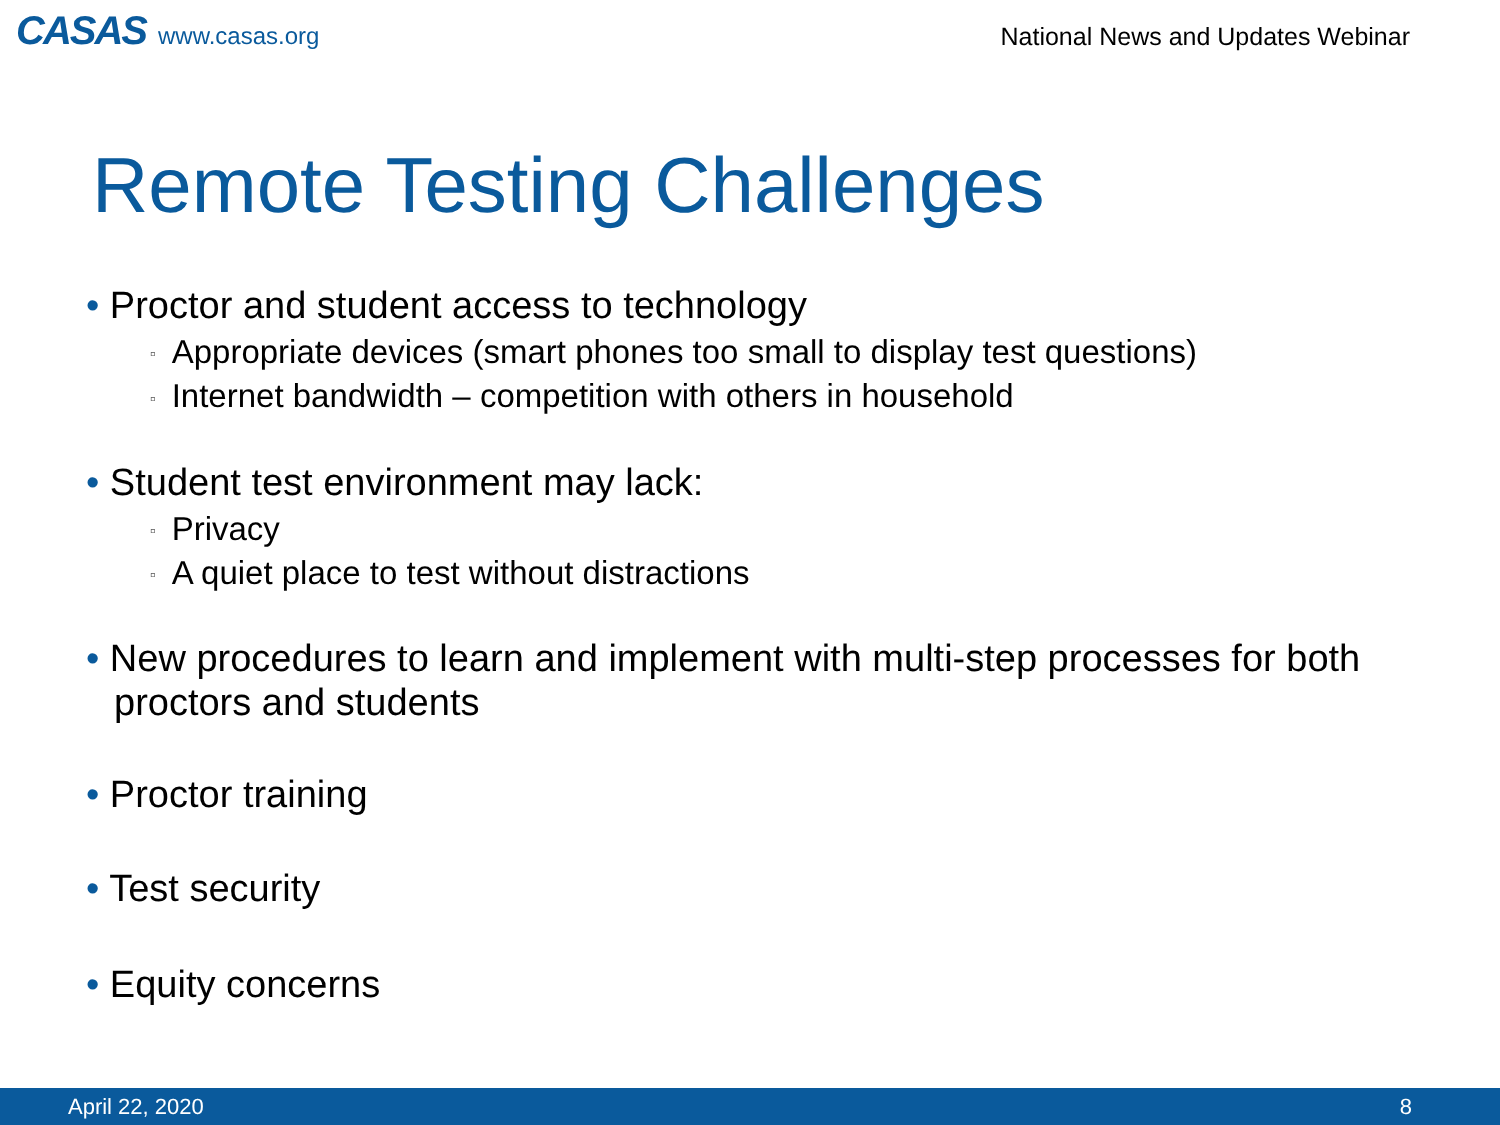CASAS www.casas.org
National News and Updates Webinar
Remote Testing Challenges
• Proctor and student access to technology
▫ Appropriate devices (smart phones too small to display test questions)
▫ Internet bandwidth – competition with others in household
• Student test environment may lack:
▫ Privacy
▫ A quiet place to test without distractions
• New procedures to learn and implement with multi-step processes for both proctors and students
• Proctor training
• Test security
• Equity concerns
April 22, 2020 8